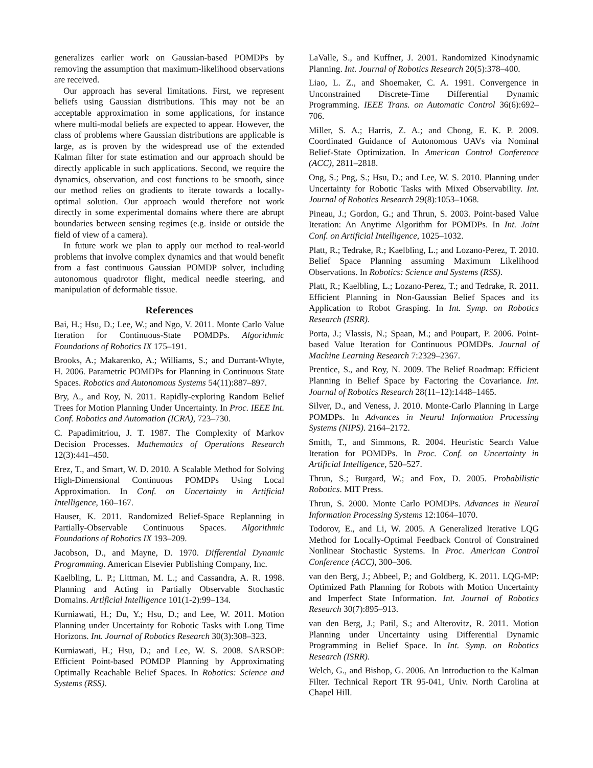generalizes earlier work on Gaussian-based POMDPs by removing the assumption that maximum-likelihood observations are received.
Our approach has several limitations. First, we represent beliefs using Gaussian distributions. This may not be an acceptable approximation in some applications, for instance where multi-modal beliefs are expected to appear. However, the class of problems where Gaussian distributions are applicable is large, as is proven by the widespread use of the extended Kalman filter for state estimation and our approach should be directly applicable in such applications. Second, we require the dynamics, observation, and cost functions to be smooth, since our method relies on gradients to iterate towards a locally-optimal solution. Our approach would therefore not work directly in some experimental domains where there are abrupt boundaries between sensing regimes (e.g. inside or outside the field of view of a camera).
In future work we plan to apply our method to real-world problems that involve complex dynamics and that would benefit from a fast continuous Gaussian POMDP solver, including autonomous quadrotor flight, medical needle steering, and manipulation of deformable tissue.
References
Bai, H.; Hsu, D.; Lee, W.; and Ngo, V. 2011. Monte Carlo Value Iteration for Continuous-State POMDPs. Algorithmic Foundations of Robotics IX 175–191.
Brooks, A.; Makarenko, A.; Williams, S.; and Durrant-Whyte, H. 2006. Parametric POMDPs for Planning in Continuous State Spaces. Robotics and Autonomous Systems 54(11):887–897.
Bry, A., and Roy, N. 2011. Rapidly-exploring Random Belief Trees for Motion Planning Under Uncertainty. In Proc. IEEE Int. Conf. Robotics and Automation (ICRA), 723–730.
C. Papadimitriou, J. T. 1987. The Complexity of Markov Decision Processes. Mathematics of Operations Research 12(3):441–450.
Erez, T., and Smart, W. D. 2010. A Scalable Method for Solving High-Dimensional Continuous POMDPs Using Local Approximation. In Conf. on Uncertainty in Artificial Intelligence, 160–167.
Hauser, K. 2011. Randomized Belief-Space Replanning in Partially-Observable Continuous Spaces. Algorithmic Foundations of Robotics IX 193–209.
Jacobson, D., and Mayne, D. 1970. Differential Dynamic Programming. American Elsevier Publishing Company, Inc.
Kaelbling, L. P.; Littman, M. L.; and Cassandra, A. R. 1998. Planning and Acting in Partially Observable Stochastic Domains. Artificial Intelligence 101(1-2):99–134.
Kurniawati, H.; Du, Y.; Hsu, D.; and Lee, W. 2011. Motion Planning under Uncertainty for Robotic Tasks with Long Time Horizons. Int. Journal of Robotics Research 30(3):308–323.
Kurniawati, H.; Hsu, D.; and Lee, W. S. 2008. SARSOP: Efficient Point-based POMDP Planning by Approximating Optimally Reachable Belief Spaces. In Robotics: Science and Systems (RSS).
LaValle, S., and Kuffner, J. 2001. Randomized Kinodynamic Planning. Int. Journal of Robotics Research 20(5):378–400.
Liao, L. Z., and Shoemaker, C. A. 1991. Convergence in Unconstrained Discrete-Time Differential Dynamic Programming. IEEE Trans. on Automatic Control 36(6):692–706.
Miller, S. A.; Harris, Z. A.; and Chong, E. K. P. 2009. Coordinated Guidance of Autonomous UAVs via Nominal Belief-State Optimization. In American Control Conference (ACC), 2811–2818.
Ong, S.; Png, S.; Hsu, D.; and Lee, W. S. 2010. Planning under Uncertainty for Robotic Tasks with Mixed Observability. Int. Journal of Robotics Research 29(8):1053–1068.
Pineau, J.; Gordon, G.; and Thrun, S. 2003. Point-based Value Iteration: An Anytime Algorithm for POMDPs. In Int. Joint Conf. on Artificial Intelligence, 1025–1032.
Platt, R.; Tedrake, R.; Kaelbling, L.; and Lozano-Perez, T. 2010. Belief Space Planning assuming Maximum Likelihood Observations. In Robotics: Science and Systems (RSS).
Platt, R.; Kaelbling, L.; Lozano-Perez, T.; and Tedrake, R. 2011. Efficient Planning in Non-Gaussian Belief Spaces and its Application to Robot Grasping. In Int. Symp. on Robotics Research (ISRR).
Porta, J.; Vlassis, N.; Spaan, M.; and Poupart, P. 2006. Point-based Value Iteration for Continuous POMDPs. Journal of Machine Learning Research 7:2329–2367.
Prentice, S., and Roy, N. 2009. The Belief Roadmap: Efficient Planning in Belief Space by Factoring the Covariance. Int. Journal of Robotics Research 28(11–12):1448–1465.
Silver, D., and Veness, J. 2010. Monte-Carlo Planning in Large POMDPs. In Advances in Neural Information Processing Systems (NIPS). 2164–2172.
Smith, T., and Simmons, R. 2004. Heuristic Search Value Iteration for POMDPs. In Proc. Conf. on Uncertainty in Artificial Intelligence, 520–527.
Thrun, S.; Burgard, W.; and Fox, D. 2005. Probabilistic Robotics. MIT Press.
Thrun, S. 2000. Monte Carlo POMDPs. Advances in Neural Information Processing Systems 12:1064–1070.
Todorov, E., and Li, W. 2005. A Generalized Iterative LQG Method for Locally-Optimal Feedback Control of Constrained Nonlinear Stochastic Systems. In Proc. American Control Conference (ACC), 300–306.
van den Berg, J.; Abbeel, P.; and Goldberg, K. 2011. LQG-MP: Optimized Path Planning for Robots with Motion Uncertainty and Imperfect State Information. Int. Journal of Robotics Research 30(7):895–913.
van den Berg, J.; Patil, S.; and Alterovitz, R. 2011. Motion Planning under Uncertainty using Differential Dynamic Programming in Belief Space. In Int. Symp. on Robotics Research (ISRR).
Welch, G., and Bishop, G. 2006. An Introduction to the Kalman Filter. Technical Report TR 95-041, Univ. North Carolina at Chapel Hill.